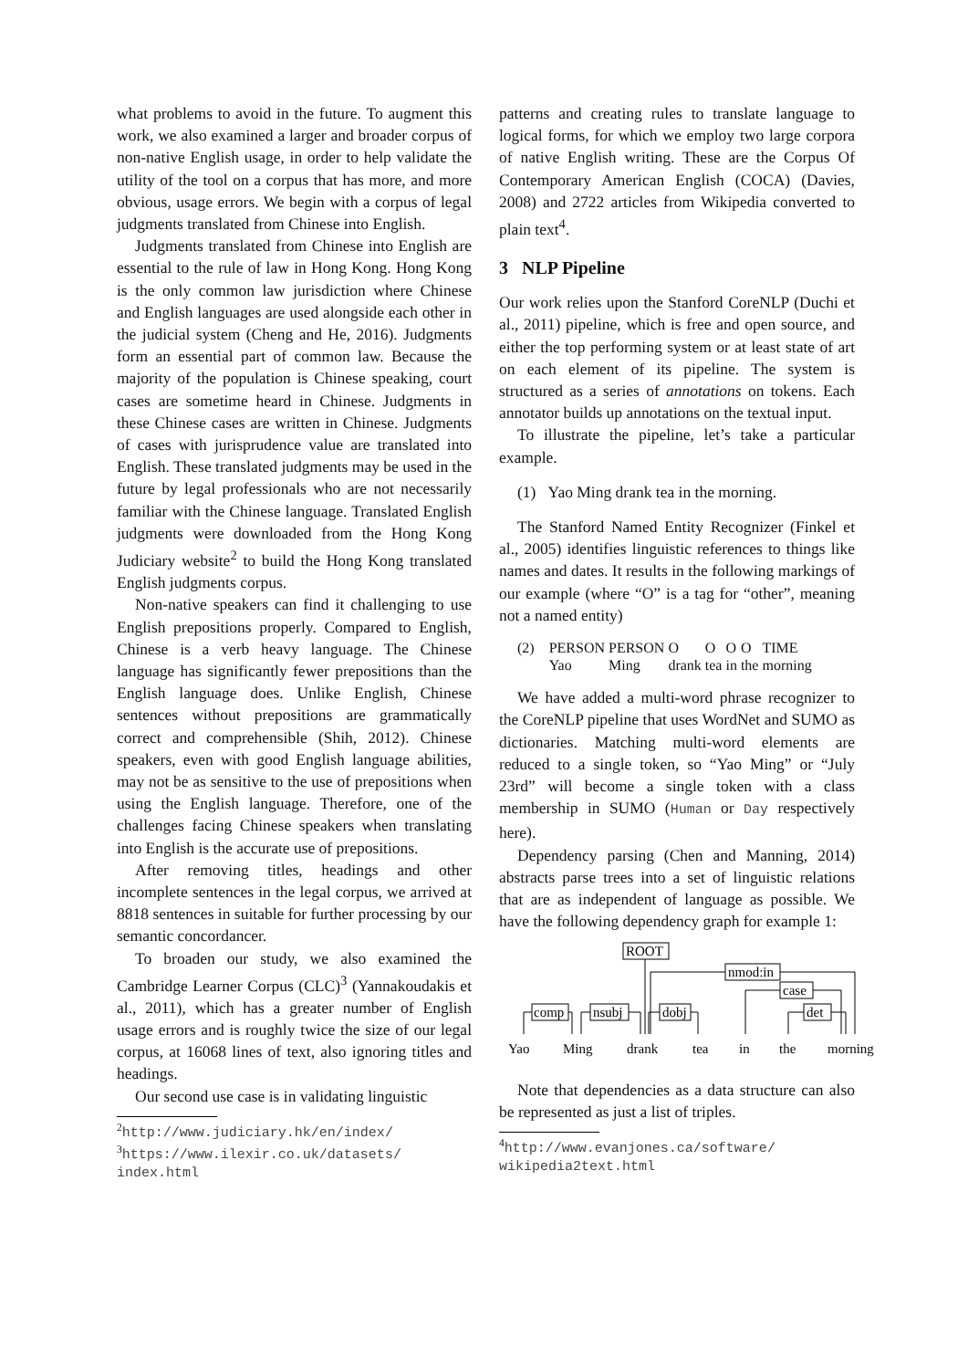what problems to avoid in the future. To augment this work, we also examined a larger and broader corpus of non-native English usage, in order to help validate the utility of the tool on a corpus that has more, and more obvious, usage errors. We begin with a corpus of legal judgments translated from Chinese into English.
Judgments translated from Chinese into English are essential to the rule of law in Hong Kong. Hong Kong is the only common law jurisdiction where Chinese and English languages are used alongside each other in the judicial system (Cheng and He, 2016). Judgments form an essential part of common law. Because the majority of the population is Chinese speaking, court cases are sometime heard in Chinese. Judgments in these Chinese cases are written in Chinese. Judgments of cases with jurisprudence value are translated into English. These translated judgments may be used in the future by legal professionals who are not necessarily familiar with the Chinese language. Translated English judgments were downloaded from the Hong Kong Judiciary website<sup>2</sup> to build the Hong Kong translated English judgments corpus.
Non-native speakers can find it challenging to use English prepositions properly. Compared to English, Chinese is a verb heavy language. The Chinese language has significantly fewer prepositions than the English language does. Unlike English, Chinese sentences without prepositions are grammatically correct and comprehensible (Shih, 2012). Chinese speakers, even with good English language abilities, may not be as sensitive to the use of prepositions when using the English language. Therefore, one of the challenges facing Chinese speakers when translating into English is the accurate use of prepositions.
After removing titles, headings and other incomplete sentences in the legal corpus, we arrived at 8818 sentences in suitable for further processing by our semantic concordancer.
To broaden our study, we also examined the Cambridge Learner Corpus (CLC)<sup>3</sup> (Yannakoudakis et al., 2011), which has a greater number of English usage errors and is roughly twice the size of our legal corpus, at 16068 lines of text, also ignoring titles and headings.
Our second use case is in validating linguistic
<sup>2</sup> http://www.judiciary.hk/en/index/
<sup>3</sup> https://www.ilexir.co.uk/datasets/ index.html
patterns and creating rules to translate language to logical forms, for which we employ two large corpora of native English writing. These are the Corpus Of Contemporary American English (COCA) (Davies, 2008) and 2722 articles from Wikipedia converted to plain text<sup>4</sup>.
3 NLP Pipeline
Our work relies upon the Stanford CoreNLP (Duchi et al., 2011) pipeline, which is free and open source, and either the top performing system or at least state of art on each element of its pipeline. The system is structured as a series of annotations on tokens. Each annotator builds up annotations on the textual input.
To illustrate the pipeline, let’s take a particular example.
(1) Yao Ming drank tea in the morning.
The Stanford Named Entity Recognizer (Finkel et al., 2005) identifies linguistic references to things like names and dates. It results in the following markings of our example (where “O” is a tag for “other”, meaning not a named entity)
(2)
| PERSON | PERSON | O | O | O | O | TIME |
| Yao | Ming | drank | tea | in | the | morning |
We have added a multi-word phrase recognizer to the CoreNLP pipeline that uses WordNet and SUMO as dictionaries. Matching multi-word elements are reduced to a single token, so “Yao Ming” or “July 23rd” will become a single token with a class membership in SUMO (Human or Day respectively here).
Dependency parsing (Chen and Manning, 2014) abstracts parse trees into a set of linguistic relations that are as independent of language as possible. We have the following dependency graph for example 1:
ROOT
comp
nsubj
dobj
nmod:in
case
det
Yao
Ming
drank
tea
in
the
morning
Note that dependencies as a data structure can also be represented as just a list of triples.
<sup>4</sup> http://www.evanjones.ca/software/ wikipedia2text.html